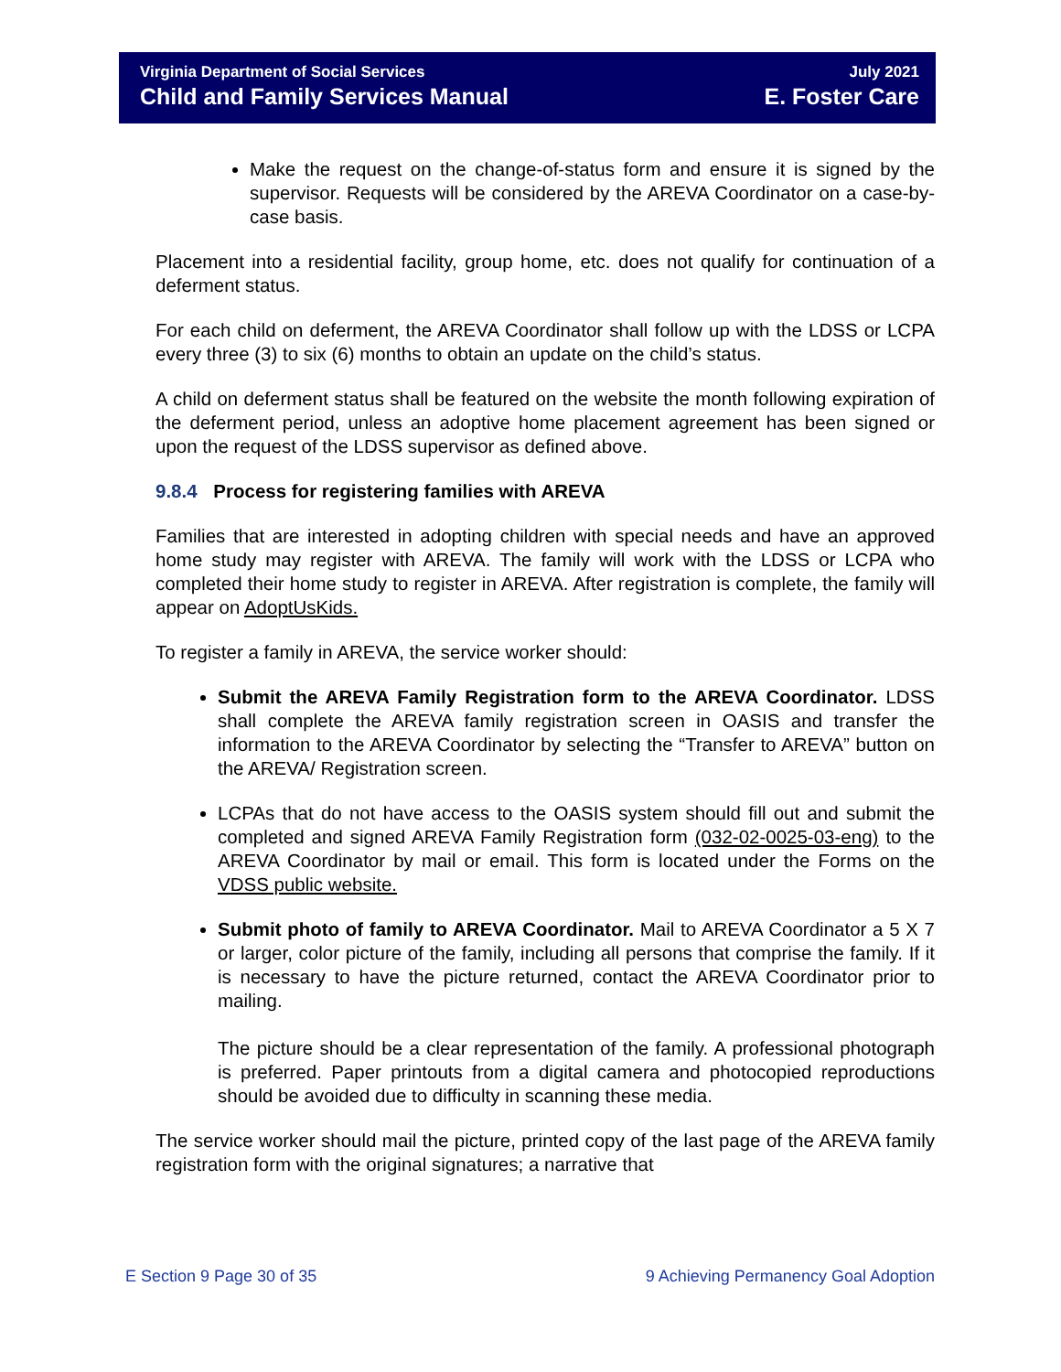Virginia Department of Social Services
Child and Family Services Manual
July 2021
E. Foster Care
Make the request on the change-of-status form and ensure it is signed by the supervisor. Requests will be considered by the AREVA Coordinator on a case-by-case basis.
Placement into a residential facility, group home, etc. does not qualify for continuation of a deferment status.
For each child on deferment, the AREVA Coordinator shall follow up with the LDSS or LCPA every three (3) to six (6) months to obtain an update on the child’s status.
A child on deferment status shall be featured on the website the month following expiration of the deferment period, unless an adoptive home placement agreement has been signed or upon the request of the LDSS supervisor as defined above.
9.8.4 Process for registering families with AREVA
Families that are interested in adopting children with special needs and have an approved home study may register with AREVA. The family will work with the LDSS or LCPA who completed their home study to register in AREVA. After registration is complete, the family will appear on AdoptUsKids.
To register a family in AREVA, the service worker should:
Submit the AREVA Family Registration form to the AREVA Coordinator. LDSS shall complete the AREVA family registration screen in OASIS and transfer the information to the AREVA Coordinator by selecting the “Transfer to AREVA” button on the AREVA/ Registration screen.
LCPAs that do not have access to the OASIS system should fill out and submit the completed and signed AREVA Family Registration form (032-02-0025-03-eng) to the AREVA Coordinator by mail or email. This form is located under the Forms on the VDSS public website.
Submit photo of family to AREVA Coordinator. Mail to AREVA Coordinator a 5 X 7 or larger, color picture of the family, including all persons that comprise the family. If it is necessary to have the picture returned, contact the AREVA Coordinator prior to mailing.
The picture should be a clear representation of the family. A professional photograph is preferred. Paper printouts from a digital camera and photocopied reproductions should be avoided due to difficulty in scanning these media.
The service worker should mail the picture, printed copy of the last page of the AREVA family registration form with the original signatures; a narrative that
E Section 9 Page 30 of 35 9 Achieving Permanency Goal Adoption